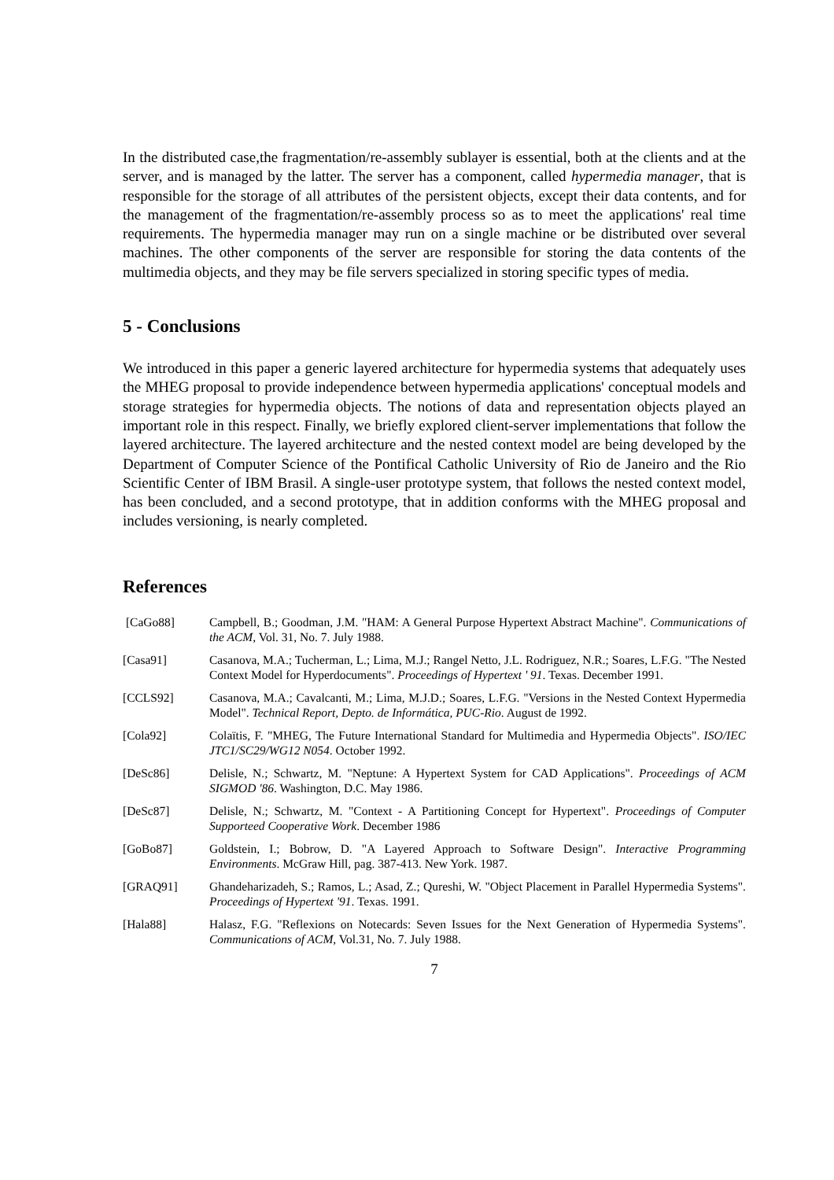In the distributed case,the fragmentation/re-assembly sublayer is essential, both at the clients and at the server, and is managed by the latter. The server has a component, called hypermedia manager, that is responsible for the storage of all attributes of the persistent objects, except their data contents, and for the management of the fragmentation/re-assembly process so as to meet the applications' real time requirements. The hypermedia manager may run on a single machine or be distributed over several machines. The other components of the server are responsible for storing the data contents of the multimedia objects, and they may be file servers specialized in storing specific types of media.
5 - Conclusions
We introduced in this paper a generic layered architecture for hypermedia systems that adequately uses the MHEG proposal to provide independence between hypermedia applications' conceptual models and storage strategies for hypermedia objects. The notions of data and representation objects played an important role in this respect. Finally, we briefly explored client-server implementations that follow the layered architecture. The layered architecture and the nested context model are being developed by the Department of Computer Science of the Pontifical Catholic University of Rio de Janeiro and the Rio Scientific Center of IBM Brasil. A single-user prototype system, that follows the nested context model, has been concluded, and a second prototype, that in addition conforms with the MHEG proposal and includes versioning, is nearly completed.
References
[CaGo88] Campbell, B.; Goodman, J.M. "HAM: A General Purpose Hypertext Abstract Machine". Communications of the ACM, Vol. 31, No. 7. July 1988.
[Casa91] Casanova, M.A.; Tucherman, L.; Lima, M.J.; Rangel Netto, J.L. Rodriguez, N.R.; Soares, L.F.G. "The Nested Context Model for Hyperdocuments". Proceedings of Hypertext ' 91. Texas. December 1991.
[CCLS92] Casanova, M.A.; Cavalcanti, M.; Lima, M.J.D.; Soares, L.F.G. "Versions in the Nested Context Hypermedia Model". Technical Report, Depto. de Informática, PUC-Rio. August de 1992.
[Cola92] Colaïtis, F. "MHEG, The Future International Standard for Multimedia and Hypermedia Objects". ISO/IEC JTC1/SC29/WG12 N054. October 1992.
[DeSc86] Delisle, N.; Schwartz, M. "Neptune: A Hypertext System for CAD Applications". Proceedings of ACM SIGMOD '86. Washington, D.C. May 1986.
[DeSc87] Delisle, N.; Schwartz, M. "Context - A Partitioning Concept for Hypertext". Proceedings of Computer Supporteed Cooperative Work. December 1986
[GoBo87] Goldstein, I.; Bobrow, D. "A Layered Approach to Software Design". Interactive Programming Environments. McGraw Hill, pag. 387-413. New York. 1987.
[GRAQ91] Ghandeharizadeh, S.; Ramos, L.; Asad, Z.; Qureshi, W. "Object Placement in Parallel Hypermedia Systems". Proceedings of Hypertext '91. Texas. 1991.
[Hala88] Halasz, F.G. "Reflexions on Notecards: Seven Issues for the Next Generation of Hypermedia Systems". Communications of ACM, Vol.31, No. 7. July 1988.
7